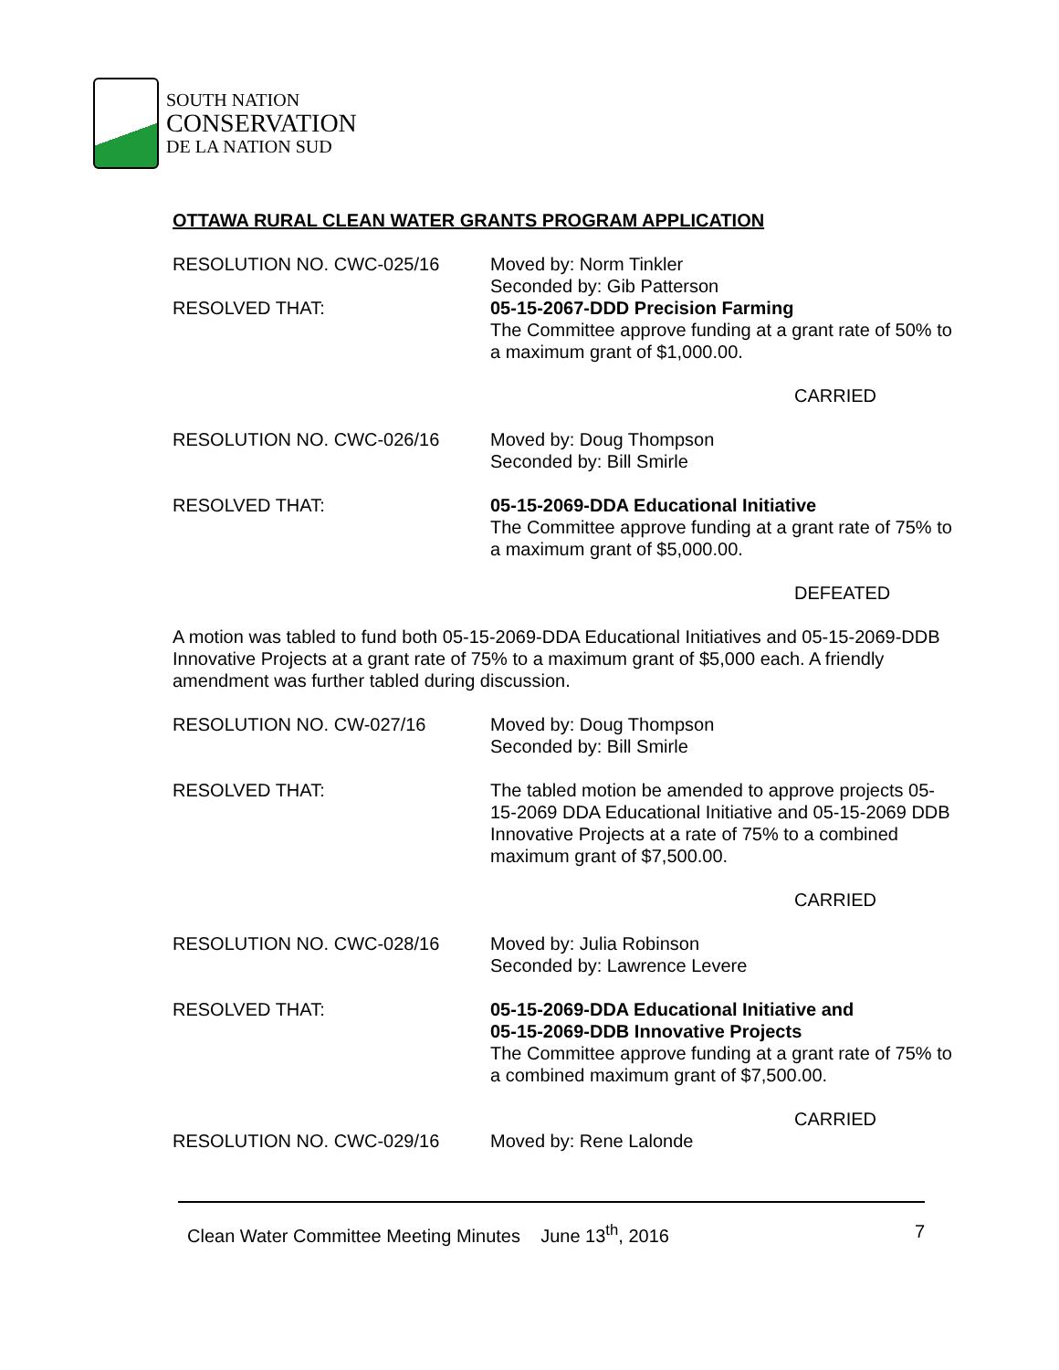SOUTH NATION
CONSERVATION
DE LA NATION SUD
OTTAWA RURAL CLEAN WATER GRANTS PROGRAM APPLICATION
RESOLUTION NO. CWC-025/16 Moved by: Norm Tinkler
Seconded by: Gib Patterson
RESOLVED THAT: 05-15-2067-DDD Precision Farming
The Committee approve funding at a grant rate of 50% to a maximum grant of $1,000.00.
CARRIED
RESOLUTION NO. CWC-026/16 Moved by: Doug Thompson
Seconded by: Bill Smirle
RESOLVED THAT: 05-15-2069-DDA Educational Initiative
The Committee approve funding at a grant rate of 75% to a maximum grant of $5,000.00.
DEFEATED
A motion was tabled to fund both 05-15-2069-DDA Educational Initiatives and 05-15-2069-DDB Innovative Projects at a grant rate of 75% to a maximum grant of $5,000 each. A friendly amendment was further tabled during discussion.
RESOLUTION NO. CW-027/16 Moved by: Doug Thompson
Seconded by: Bill Smirle
RESOLVED THAT: The tabled motion be amended to approve projects 05-15-2069 DDA Educational Initiative and 05-15-2069 DDB Innovative Projects at a rate of 75% to a combined maximum grant of $7,500.00.
CARRIED
RESOLUTION NO. CWC-028/16 Moved by: Julia Robinson
Seconded by: Lawrence Levere
RESOLVED THAT: 05-15-2069-DDA Educational Initiative and
05-15-2069-DDB Innovative Projects
The Committee approve funding at a grant rate of 75% to a combined maximum grant of $7,500.00.
CARRIED
RESOLUTION NO. CWC-029/16 Moved by: Rene Lalonde
Clean Water Committee Meeting Minutes June 13<sup>th</sup>, 2016 7